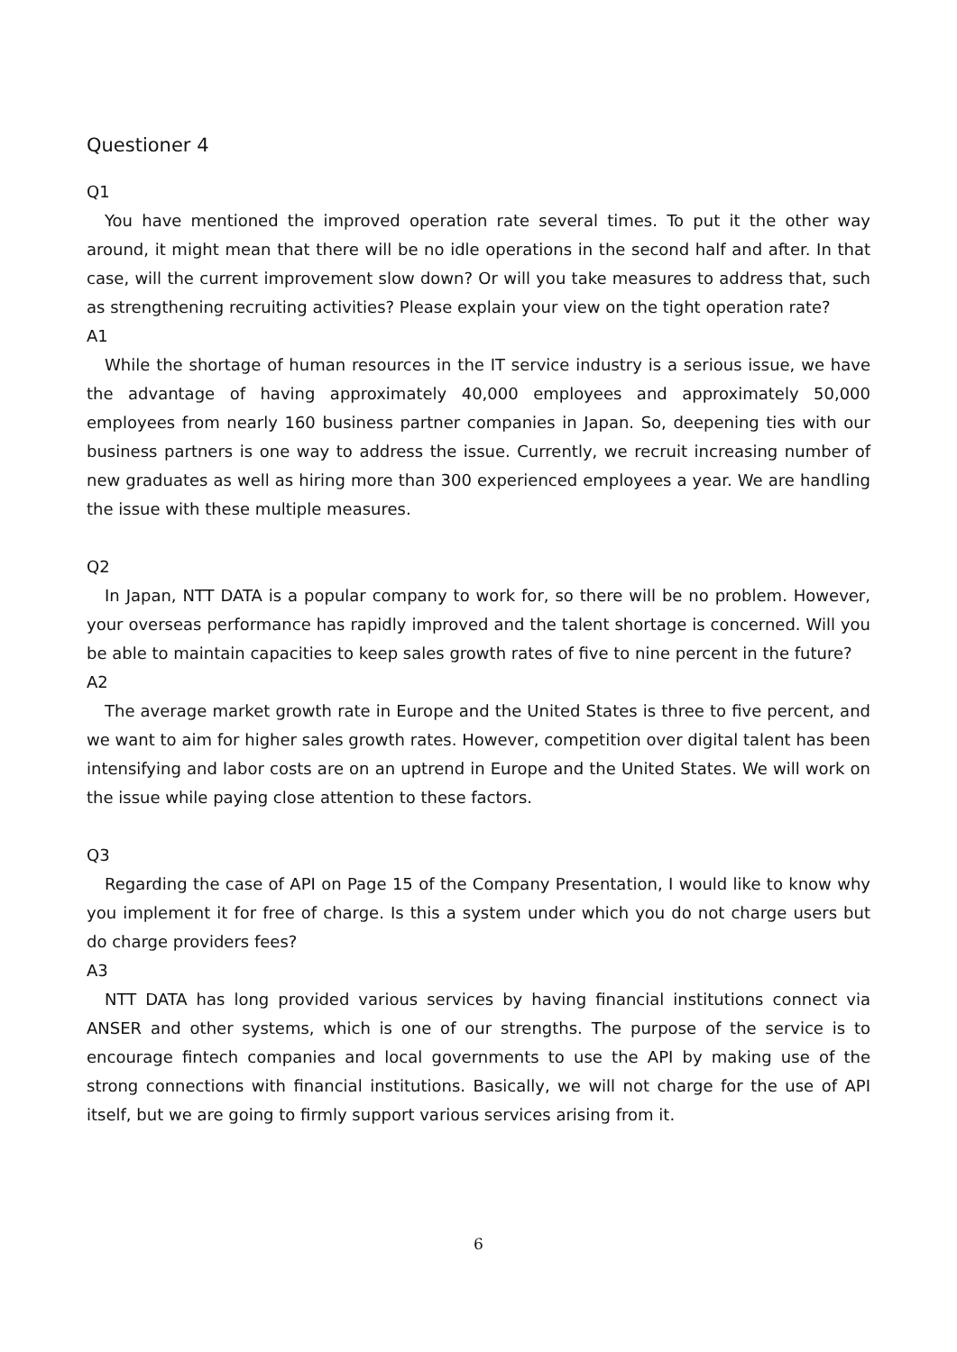Questioner 4
Q1
You have mentioned the improved operation rate several times. To put it the other way around, it might mean that there will be no idle operations in the second half and after. In that case, will the current improvement slow down? Or will you take measures to address that, such as strengthening recruiting activities? Please explain your view on the tight operation rate?
A1
While the shortage of human resources in the IT service industry is a serious issue, we have the advantage of having approximately 40,000 employees and approximately 50,000 employees from nearly 160 business partner companies in Japan. So, deepening ties with our business partners is one way to address the issue. Currently, we recruit increasing number of new graduates as well as hiring more than 300 experienced employees a year. We are handling the issue with these multiple measures.
Q2
In Japan, NTT DATA is a popular company to work for, so there will be no problem. However, your overseas performance has rapidly improved and the talent shortage is concerned. Will you be able to maintain capacities to keep sales growth rates of five to nine percent in the future?
A2
The average market growth rate in Europe and the United States is three to five percent, and we want to aim for higher sales growth rates. However, competition over digital talent has been intensifying and labor costs are on an uptrend in Europe and the United States. We will work on the issue while paying close attention to these factors.
Q3
Regarding the case of API on Page 15 of the Company Presentation, I would like to know why you implement it for free of charge. Is this a system under which you do not charge users but do charge providers fees?
A3
NTT DATA has long provided various services by having financial institutions connect via ANSER and other systems, which is one of our strengths. The purpose of the service is to encourage fintech companies and local governments to use the API by making use of the strong connections with financial institutions. Basically, we will not charge for the use of API itself, but we are going to firmly support various services arising from it.
6